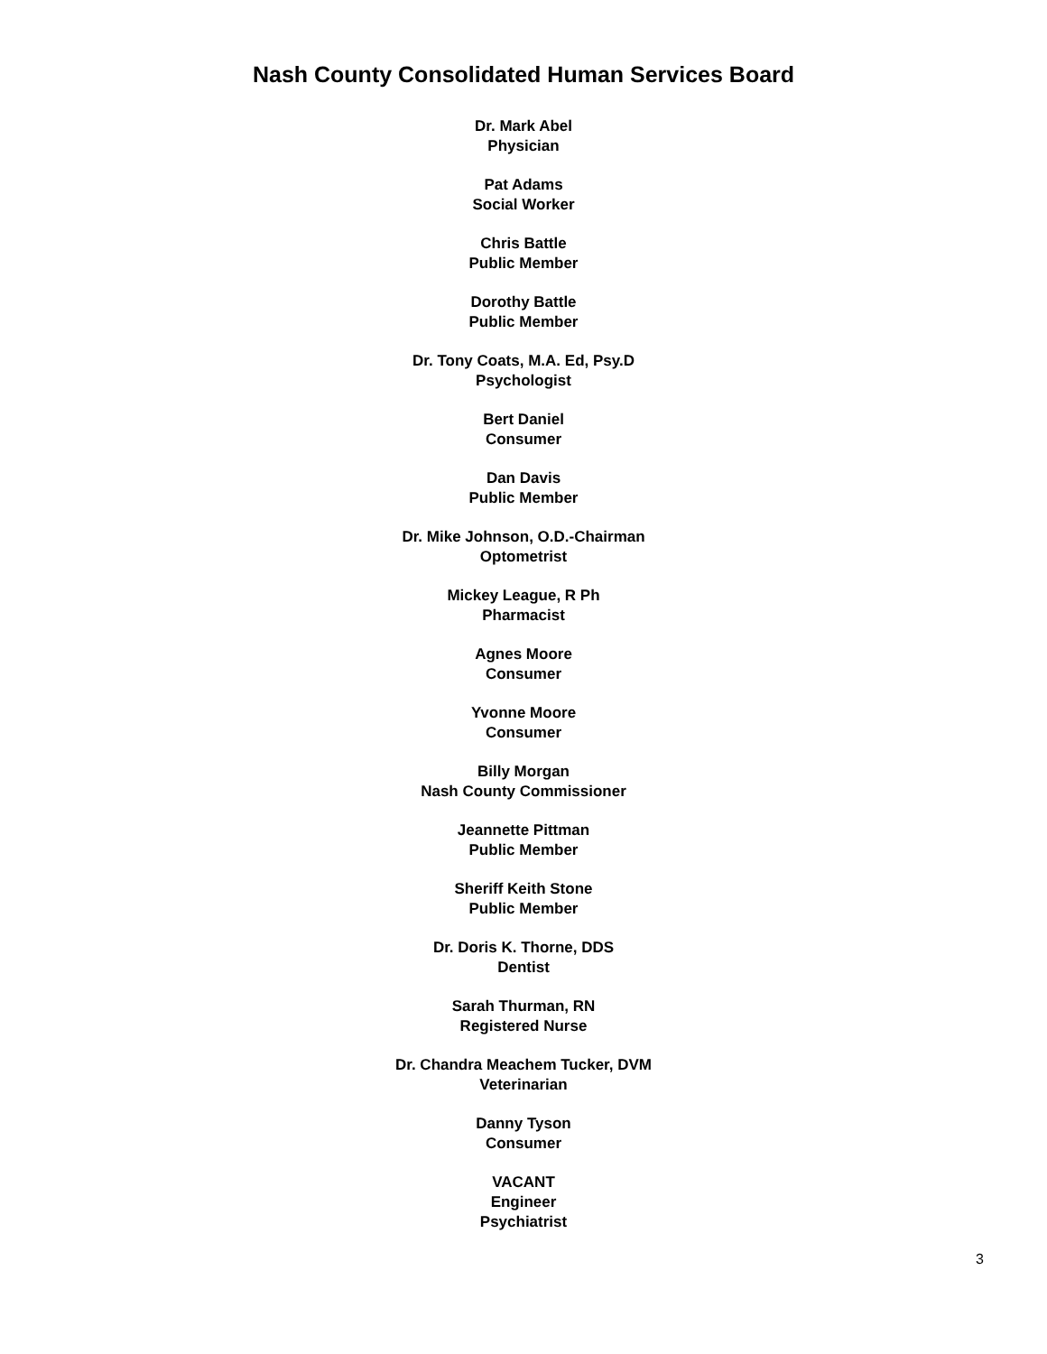Nash County Consolidated Human Services Board
Dr. Mark Abel
Physician
Pat Adams
Social Worker
Chris Battle
Public Member
Dorothy Battle
Public Member
Dr. Tony Coats, M.A. Ed, Psy.D
Psychologist
Bert Daniel
Consumer
Dan Davis
Public Member
Dr. Mike Johnson, O.D.-Chairman
Optometrist
Mickey League, R Ph
Pharmacist
Agnes Moore
Consumer
Yvonne Moore
Consumer
Billy Morgan
Nash County Commissioner
Jeannette Pittman
Public Member
Sheriff Keith Stone
Public Member
Dr. Doris K. Thorne, DDS
Dentist
Sarah Thurman, RN
Registered Nurse
Dr. Chandra Meachem Tucker, DVM
Veterinarian
Danny Tyson
Consumer
VACANT
Engineer
Psychiatrist
3